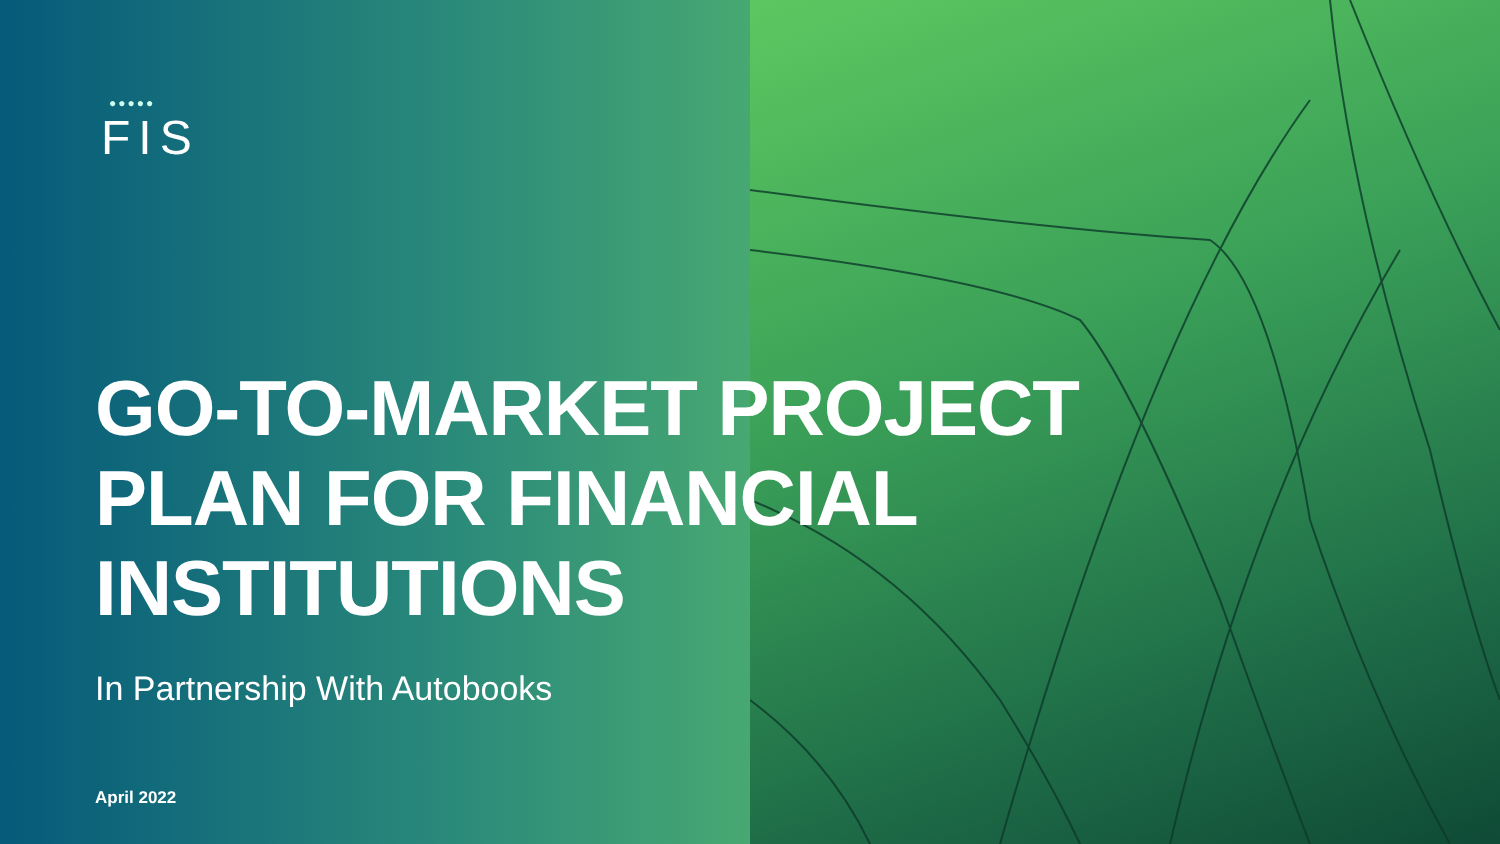●●●●●
FIS
GO-TO-MARKET PROJECT
PLAN FOR FINANCIAL
INSTITUTIONS
In Partnership With Autobooks
April 2022